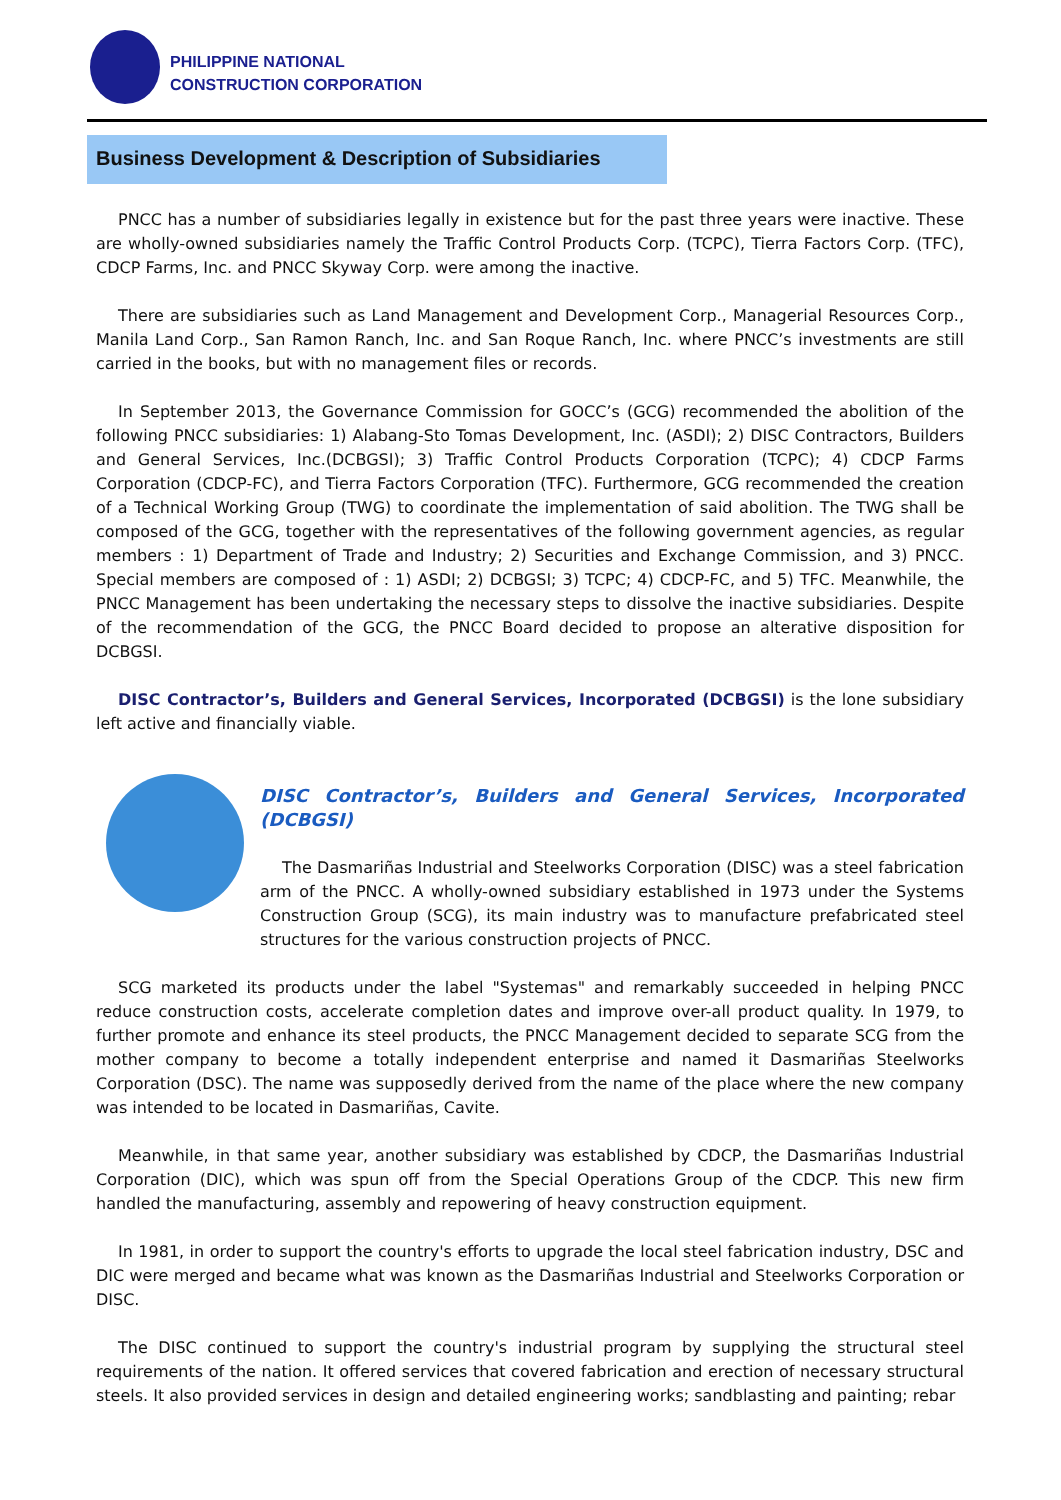PHILIPPINE NATIONAL
CONSTRUCTION CORPORATION
Business Development & Description of Subsidiaries
PNCC has a number of subsidiaries legally in existence but for the past three years were inactive. These are wholly-owned subsidiaries namely the Traffic Control Products Corp. (TCPC), Tierra Factors Corp. (TFC), CDCP Farms, Inc. and PNCC Skyway Corp. were among the inactive.
There are subsidiaries such as Land Management and Development Corp., Managerial Resources Corp., Manila Land Corp., San Ramon Ranch, Inc. and San Roque Ranch, Inc. where PNCC’s investments are still carried in the books, but with no management files or records.
In September 2013, the Governance Commission for GOCC’s (GCG) recommended the abolition of the following PNCC subsidiaries: 1) Alabang-Sto Tomas Development, Inc. (ASDI); 2) DISC Contractors, Builders and General Services, Inc.(DCBGSI); 3) Traffic Control Products Corporation (TCPC); 4) CDCP Farms Corporation (CDCP-FC), and Tierra Factors Corporation (TFC). Furthermore, GCG recommended the creation of a Technical Working Group (TWG) to coordinate the implementation of said abolition. The TWG shall be composed of the GCG, together with the representatives of the following government agencies, as regular members : 1) Department of Trade and Industry; 2) Securities and Exchange Commission, and 3) PNCC. Special members are composed of : 1) ASDI; 2) DCBGSI; 3) TCPC; 4) CDCP-FC, and 5) TFC. Meanwhile, the PNCC Management has been undertaking the necessary steps to dissolve the inactive subsidiaries. Despite of the recommendation of the GCG, the PNCC Board decided to propose an alterative disposition for DCBGSI.
DISC Contractor’s, Builders and General Services, Incorporated (DCBGSI) is the lone subsidiary left active and financially viable.
DISC Contractor’s, Builders and General Services, Incorporated (DCBGSI)
The Dasmariñas Industrial and Steelworks Corporation (DISC) was a steel fabrication arm of the PNCC. A wholly-owned subsidiary established in 1973 under the Systems Construction Group (SCG), its main industry was to manufacture prefabricated steel structures for the various construction projects of PNCC.
SCG marketed its products under the label "Systemas" and remarkably succeeded in helping PNCC reduce construction costs, accelerate completion dates and improve over-all product quality. In 1979, to further promote and enhance its steel products, the PNCC Management decided to separate SCG from the mother company to become a totally independent enterprise and named it Dasmariñas Steelworks Corporation (DSC). The name was supposedly derived from the name of the place where the new company was intended to be located in Dasmariñas, Cavite.
Meanwhile, in that same year, another subsidiary was established by CDCP, the Dasmariñas Industrial Corporation (DIC), which was spun off from the Special Operations Group of the CDCP. This new firm handled the manufacturing, assembly and repowering of heavy construction equipment.
In 1981, in order to support the country's efforts to upgrade the local steel fabrication industry, DSC and DIC were merged and became what was known as the Dasmariñas Industrial and Steelworks Corporation or DISC.
The DISC continued to support the country's industrial program by supplying the structural steel requirements of the nation. It offered services that covered fabrication and erection of necessary structural steels. It also provided services in design and detailed engineering works; sandblasting and painting; rebar